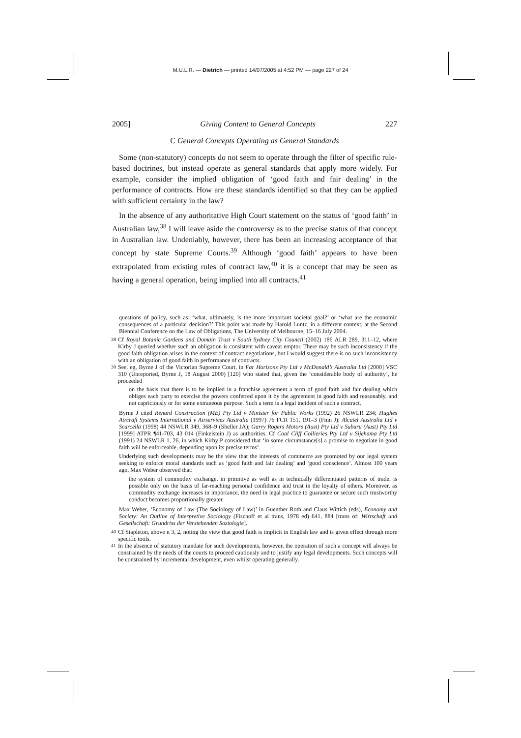M.U.L.R. — Dietrich — printed 14/07/2005 at 4:52 PM — page 227 of 24
2005] Giving Content to General Concepts 227
C General Concepts Operating as General Standards
Some (non-statutory) concepts do not seem to operate through the filter of specific rule-based doctrines, but instead operate as general standards that apply more widely. For example, consider the implied obligation of ‘good faith and fair dealing’ in the performance of contracts. How are these standards identified so that they can be applied with sufficient certainty in the law?
In the absence of any authoritative High Court statement on the status of ‘good faith’ in Australian law,<sup>38</sup> I will leave aside the controversy as to the precise status of that concept in Australian law. Undeniably, however, there has been an increasing acceptance of that concept by state Supreme Courts.<sup>39</sup> Although ‘good faith’ appears to have been extrapolated from existing rules of contract law,<sup>40</sup> it is a concept that may be seen as having a general operation, being implied into all contracts.<sup>41</sup>
questions of policy, such as: ‘what, ultimately, is the more important societal goal?’ or ‘what are the economic consequences of a particular decision?’ This point was made by Harold Luntz, in a different context, at the Second Biennial Conference on the Law of Obligations, The University of Melbourne, 15–16 July 2004.
<sup>38</sup> Cf Royal Botanic Gardens and Domain Trust v South Sydney City Council (2002) 186 ALR 289, 311–12, where Kirby J queried whether such an obligation is consistent with caveat emptor. There may be such inconsistency if the good faith obligation arises in the context of contract negotiations, but I would suggest there is no such inconsistency with an obligation of good faith in performance of contracts.
<sup>39</sup> See, eg, Byrne J of the Victorian Supreme Court, in Far Horizons Pty Ltd v McDonald’s Australia Ltd [2000] VSC 310 (Unreported, Byrne J, 18 August 2000) [120] who stated that, given the ‘considerable body of authority’, he proceeded
on the basis that there is to be implied in a franchise agreement a term of good faith and fair dealing which obliges each party to exercise the powers conferred upon it by the agreement in good faith and reasonably, and not capriciously or for some extraneous purpose. Such a term is a legal incident of such a contract.
Byrne J cited Renard Construction (ME) Pty Ltd v Minister for Public Works (1992) 26 NSWLR 234; Hughes Aircraft Systems International v Airservices Australia (1997) 76 FCR 151, 191–3 (Finn J); Alcatel Australia Ltd v Scarcella (1998) 44 NSWLR 349, 368–9 (Sheller JA); Garry Rogers Motors (Aust) Pty Ltd v Subaru (Aust) Pty Ltd [1999] ATPR ¶41-703, 43 014 (Finkelstein J) as authorities. Cf Coal Cliff Collieries Pty Ltd v Sijehama Pty Ltd (1991) 24 NSWLR 1, 26, in which Kirby P considered that ‘in some circumstance[s] a promise to negotiate in good faith will be enforceable, depending upon its precise terms’.
Underlying such developments may be the view that the interests of commerce are promoted by our legal system seeking to enforce moral standards such as ‘good faith and fair dealing’ and ‘good conscience’. Almost 100 years ago, Max Weber observed that:
the system of commodity exchange, in primitive as well as in technically differentiated patterns of trade, is possible only on the basis of far-reaching personal confidence and trust in the loyalty of others. Moreover, as commodity exchange increases in importance, the need in legal practice to guarantee or secure such trustworthy conduct becomes proportionally greater.
Max Weber, ‘Economy of Law (The Sociology of Law)’ in Guenther Roth and Claus Wittich (eds), Economy and Society: An Outline of Interpretive Sociology (Fischoff et al trans, 1978 ed) 641, 884 [trans of: Wirtschaft und Gesellschaft: Grundriss der Verstehenden Soziologie].
<sup>40</sup> Cf Stapleton, above n 3, 2, noting the view that good faith is implicit in English law and is given effect through more specific tools.
<sup>41</sup> In the absence of statutory mandate for such developments, however, the operation of such a concept will always be constrained by the needs of the courts to proceed cautiously and to justify any legal developments. Such concepts will be constrained by incremental development, even whilst operating generally.